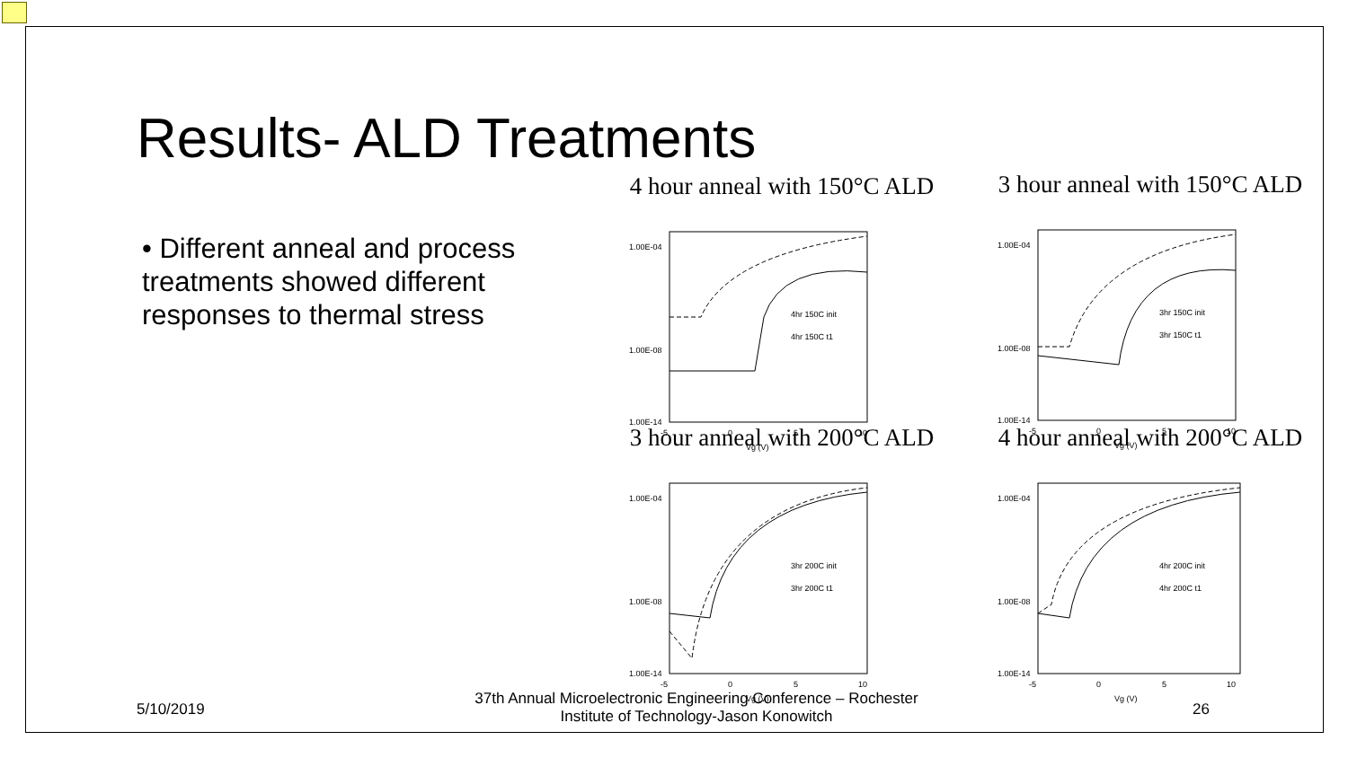Results- ALD Treatments
• Different anneal and process treatments showed different responses to thermal stress
4 hour anneal with 150°C ALD
1.00E-04
1.00E-08
1.00E-14
-5
0
5
10
Vg (V)
4hr 150C init
4hr 150C t1
3 hour anneal with 150°C ALD
1.00E-04
1.00E-08
1.00E-14
-5
0
5
10
Vg (V)
3hr 150C init
3hr 150C t1
3 hour anneal with 200°C ALD
1.00E-04
1.00E-08
1.00E-14
-5
0
5
10
Vg (V)
3hr 200C init
3hr 200C t1
4 hour anneal with 200°C ALD
1.00E-04
1.00E-08
1.00E-14
-5
0
5
10
Vg (V)
4hr 200C init
4hr 200C t1
5/10/2019
37th Annual Microelectronic Engineering Conference – Rochester Institute of Technology-Jason Konowitch
26